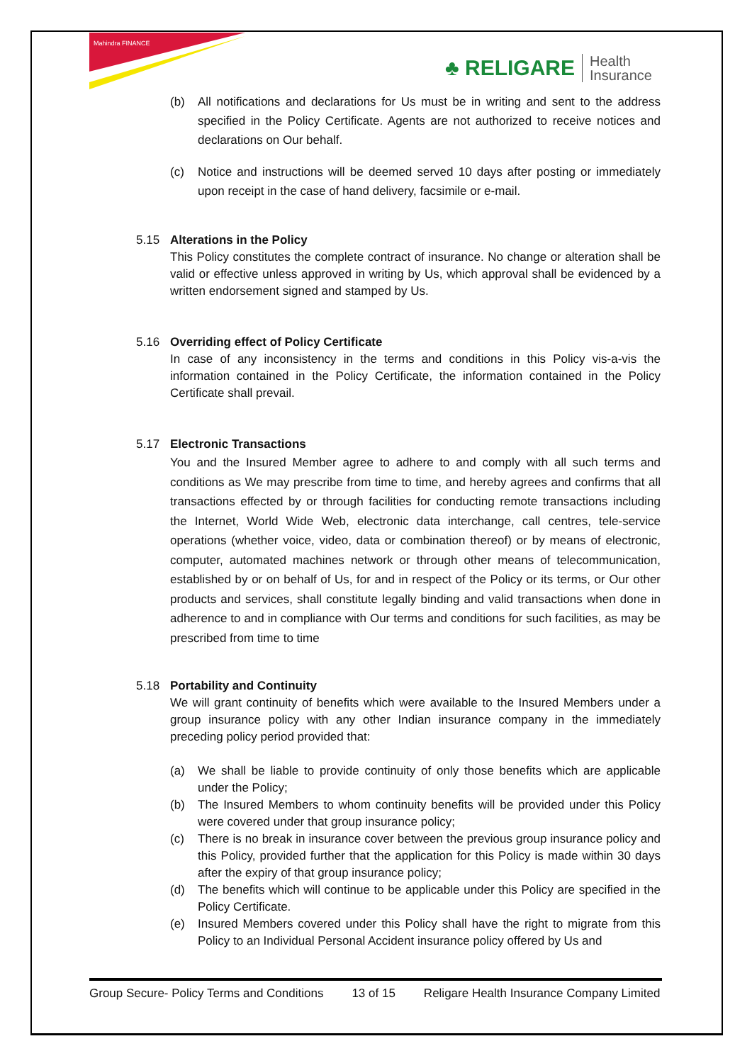Mahindra FINANCE
♣ RELIGARE Health
Insurance
(b) All notifications and declarations for Us must be in writing and sent to the address specified in the Policy Certificate. Agents are not authorized to receive notices and declarations on Our behalf.
(c) Notice and instructions will be deemed served 10 days after posting or immediately upon receipt in the case of hand delivery, facsimile or e-mail.
5.15 Alterations in the Policy
This Policy constitutes the complete contract of insurance. No change or alteration shall be valid or effective unless approved in writing by Us, which approval shall be evidenced by a written endorsement signed and stamped by Us.
5.16 Overriding effect of Policy Certificate
In case of any inconsistency in the terms and conditions in this Policy vis-a-vis the information contained in the Policy Certificate, the information contained in the Policy Certificate shall prevail.
5.17 Electronic Transactions
You and the Insured Member agree to adhere to and comply with all such terms and conditions as We may prescribe from time to time, and hereby agrees and confirms that all transactions effected by or through facilities for conducting remote transactions including the Internet, World Wide Web, electronic data interchange, call centres, tele-service operations (whether voice, video, data or combination thereof) or by means of electronic, computer, automated machines network or through other means of telecommunication, established by or on behalf of Us, for and in respect of the Policy or its terms, or Our other products and services, shall constitute legally binding and valid transactions when done in adherence to and in compliance with Our terms and conditions for such facilities, as may be prescribed from time to time
5.18 Portability and Continuity
We will grant continuity of benefits which were available to the Insured Members under a group insurance policy with any other Indian insurance company in the immediately preceding policy period provided that:
(a) We shall be liable to provide continuity of only those benefits which are applicable under the Policy;
(b) The Insured Members to whom continuity benefits will be provided under this Policy were covered under that group insurance policy;
(c) There is no break in insurance cover between the previous group insurance policy and this Policy, provided further that the application for this Policy is made within 30 days after the expiry of that group insurance policy;
(d) The benefits which will continue to be applicable under this Policy are specified in the Policy Certificate.
(e) Insured Members covered under this Policy shall have the right to migrate from this Policy to an Individual Personal Accident insurance policy offered by Us and
Group Secure- Policy Terms and Conditions 13 of 15 Religare Health Insurance Company Limited